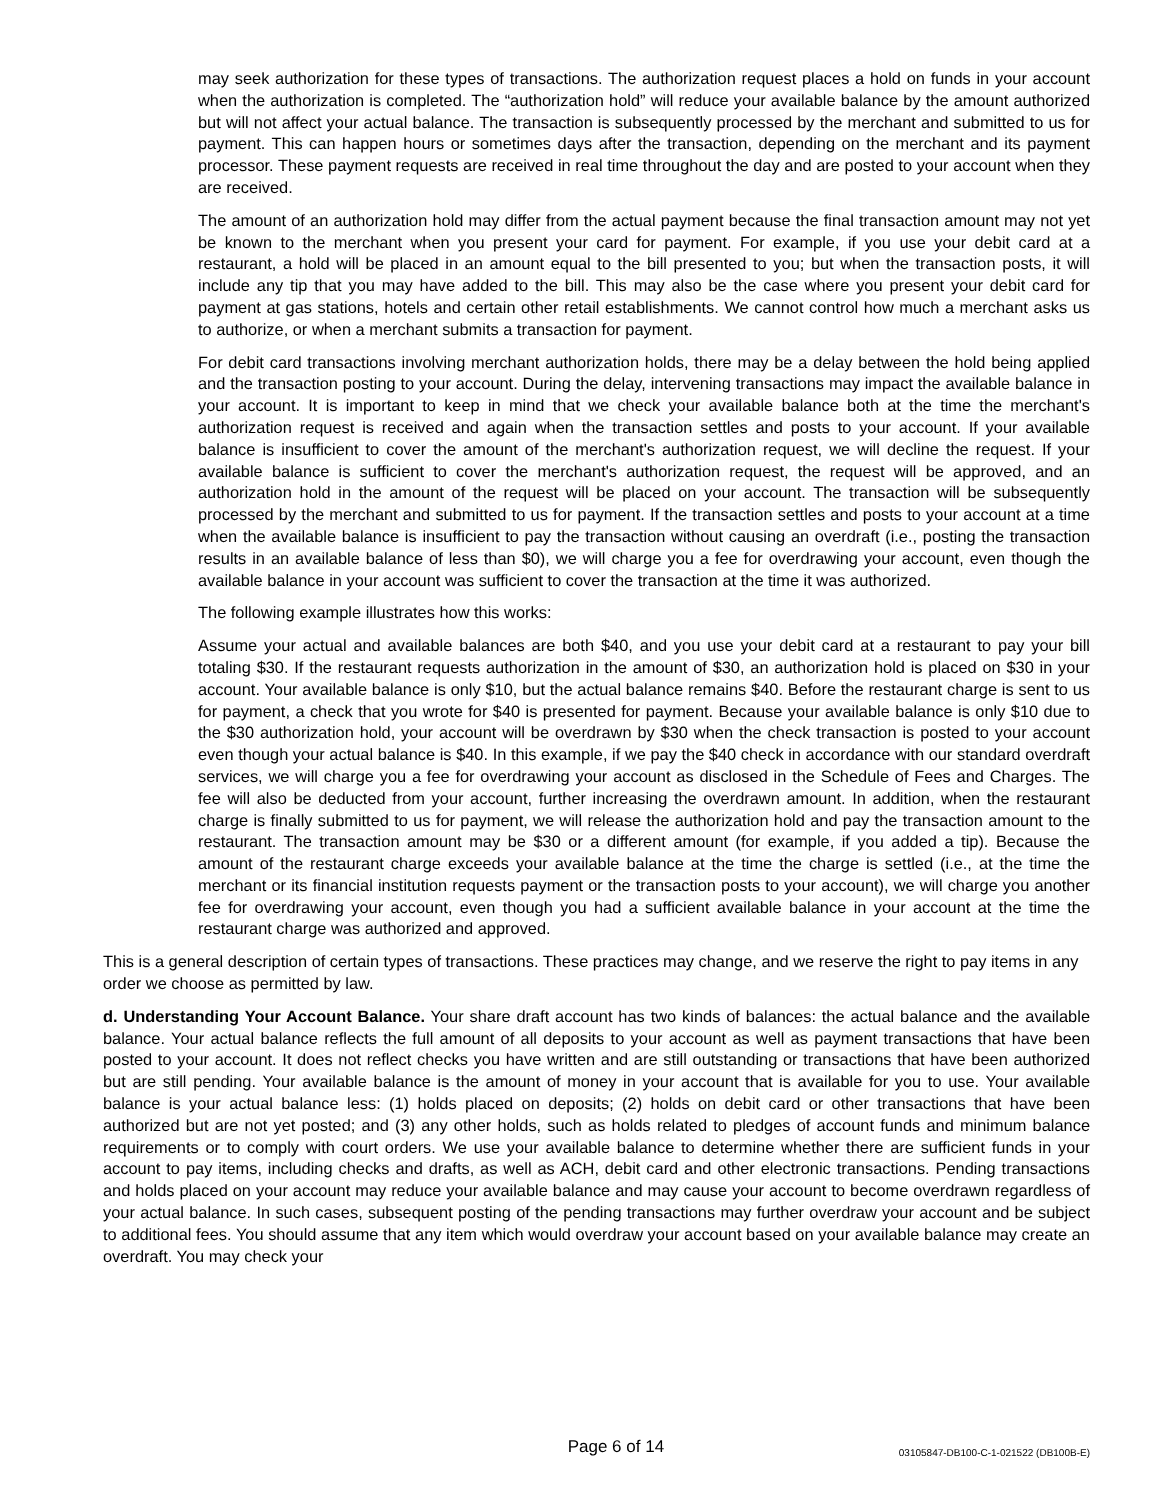may seek authorization for these types of transactions. The authorization request places a hold on funds in your account when the authorization is completed. The “authorization hold” will reduce your available balance by the amount authorized but will not affect your actual balance. The transaction is subsequently processed by the merchant and submitted to us for payment. This can happen hours or sometimes days after the transaction, depending on the merchant and its payment processor. These payment requests are received in real time throughout the day and are posted to your account when they are received.
The amount of an authorization hold may differ from the actual payment because the final transaction amount may not yet be known to the merchant when you present your card for payment. For example, if you use your debit card at a restaurant, a hold will be placed in an amount equal to the bill presented to you; but when the transaction posts, it will include any tip that you may have added to the bill. This may also be the case where you present your debit card for payment at gas stations, hotels and certain other retail establishments. We cannot control how much a merchant asks us to authorize, or when a merchant submits a transaction for payment.
For debit card transactions involving merchant authorization holds, there may be a delay between the hold being applied and the transaction posting to your account. During the delay, intervening transactions may impact the available balance in your account. It is important to keep in mind that we check your available balance both at the time the merchant's authorization request is received and again when the transaction settles and posts to your account. If your available balance is insufficient to cover the amount of the merchant's authorization request, we will decline the request. If your available balance is sufficient to cover the merchant's authorization request, the request will be approved, and an authorization hold in the amount of the request will be placed on your account. The transaction will be subsequently processed by the merchant and submitted to us for payment. If the transaction settles and posts to your account at a time when the available balance is insufficient to pay the transaction without causing an overdraft (i.e., posting the transaction results in an available balance of less than $0), we will charge you a fee for overdrawing your account, even though the available balance in your account was sufficient to cover the transaction at the time it was authorized.
The following example illustrates how this works:
Assume your actual and available balances are both $40, and you use your debit card at a restaurant to pay your bill totaling $30. If the restaurant requests authorization in the amount of $30, an authorization hold is placed on $30 in your account. Your available balance is only $10, but the actual balance remains $40. Before the restaurant charge is sent to us for payment, a check that you wrote for $40 is presented for payment. Because your available balance is only $10 due to the $30 authorization hold, your account will be overdrawn by $30 when the check transaction is posted to your account even though your actual balance is $40. In this example, if we pay the $40 check in accordance with our standard overdraft services, we will charge you a fee for overdrawing your account as disclosed in the Schedule of Fees and Charges. The fee will also be deducted from your account, further increasing the overdrawn amount. In addition, when the restaurant charge is finally submitted to us for payment, we will release the authorization hold and pay the transaction amount to the restaurant. The transaction amount may be $30 or a different amount (for example, if you added a tip). Because the amount of the restaurant charge exceeds your available balance at the time the charge is settled (i.e., at the time the merchant or its financial institution requests payment or the transaction posts to your account), we will charge you another fee for overdrawing your account, even though you had a sufficient available balance in your account at the time the restaurant charge was authorized and approved.
This is a general description of certain types of transactions. These practices may change, and we reserve the right to pay items in any order we choose as permitted by law.
d. Understanding Your Account Balance. Your share draft account has two kinds of balances: the actual balance and the available balance. Your actual balance reflects the full amount of all deposits to your account as well as payment transactions that have been posted to your account. It does not reflect checks you have written and are still outstanding or transactions that have been authorized but are still pending. Your available balance is the amount of money in your account that is available for you to use. Your available balance is your actual balance less: (1) holds placed on deposits; (2) holds on debit card or other transactions that have been authorized but are not yet posted; and (3) any other holds, such as holds related to pledges of account funds and minimum balance requirements or to comply with court orders. We use your available balance to determine whether there are sufficient funds in your account to pay items, including checks and drafts, as well as ACH, debit card and other electronic transactions. Pending transactions and holds placed on your account may reduce your available balance and may cause your account to become overdrawn regardless of your actual balance. In such cases, subsequent posting of the pending transactions may further overdraw your account and be subject to additional fees. You should assume that any item which would overdraw your account based on your available balance may create an overdraft. You may check your
Page 6 of 14
03105847-DB100-C-1-021522 (DB100B-E)